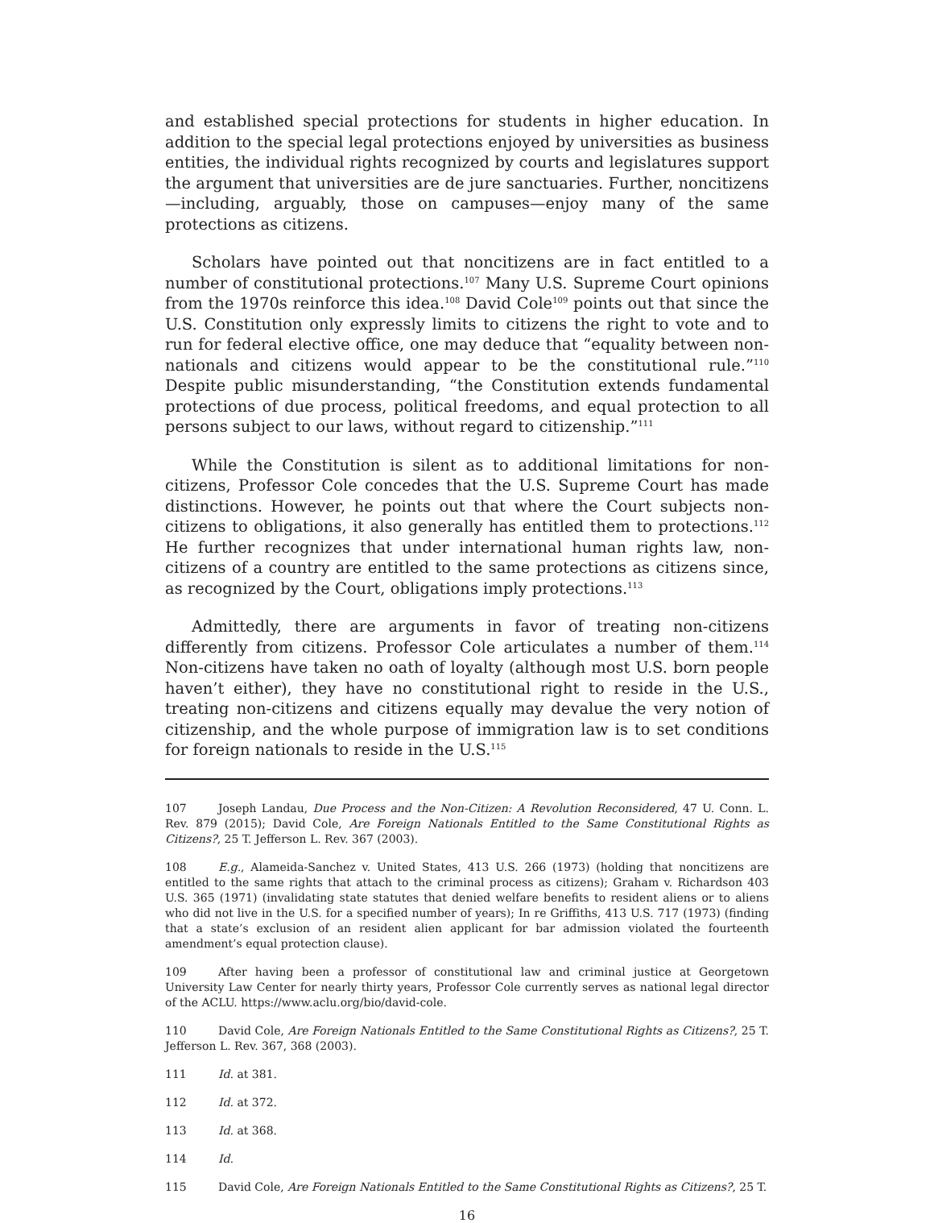and established special protections for students in higher education. In addition to the special legal protections enjoyed by universities as business entities, the individual rights recognized by courts and legislatures support the argument that universities are de jure sanctuaries. Further, noncitizens—including, arguably, those on campuses—enjoy many of the same protections as citizens.
Scholars have pointed out that noncitizens are in fact entitled to a number of constitutional protections.<sup>107</sup> Many U.S. Supreme Court opinions from the 1970s reinforce this idea.<sup>108</sup> David Cole<sup>109</sup> points out that since the U.S. Constitution only expressly limits to citizens the right to vote and to run for federal elective office, one may deduce that “equality between non-nationals and citizens would appear to be the constitutional rule.”<sup>110</sup> Despite public misunderstanding, “the Constitution extends fundamental protections of due process, political freedoms, and equal protection to all persons subject to our laws, without regard to citizenship.”<sup>111</sup>
While the Constitution is silent as to additional limitations for non-citizens, Professor Cole concedes that the U.S. Supreme Court has made distinctions. However, he points out that where the Court subjects non-citizens to obligations, it also generally has entitled them to protections.<sup>112</sup> He further recognizes that under international human rights law, non-citizens of a country are entitled to the same protections as citizens since, as recognized by the Court, obligations imply protections.<sup>113</sup>
Admittedly, there are arguments in favor of treating non-citizens differently from citizens. Professor Cole articulates a number of them.<sup>114</sup> Non-citizens have taken no oath of loyalty (although most U.S. born people haven’t either), they have no constitutional right to reside in the U.S., treating non-citizens and citizens equally may devalue the very notion of citizenship, and the whole purpose of immigration law is to set conditions for foreign nationals to reside in the U.S.<sup>115</sup>
107 Joseph Landau, Due Process and the Non-Citizen: A Revolution Reconsidered, 47 U. Conn. L. Rev. 879 (2015); David Cole, Are Foreign Nationals Entitled to the Same Constitutional Rights as Citizens?, 25 T. Jefferson L. Rev. 367 (2003).
108 E.g., Alameida-Sanchez v. United States, 413 U.S. 266 (1973) (holding that noncitizens are entitled to the same rights that attach to the criminal process as citizens); Graham v. Richardson 403 U.S. 365 (1971) (invalidating state statutes that denied welfare benefits to resident aliens or to aliens who did not live in the U.S. for a specified number of years); In re Griffiths, 413 U.S. 717 (1973) (finding that a state’s exclusion of an resident alien applicant for bar admission violated the fourteenth amendment’s equal protection clause).
109 After having been a professor of constitutional law and criminal justice at Georgetown University Law Center for nearly thirty years, Professor Cole currently serves as national legal director of the ACLU. https://www.aclu.org/bio/david-cole.
110 David Cole, Are Foreign Nationals Entitled to the Same Constitutional Rights as Citizens?, 25 T. Jefferson L. Rev. 367, 368 (2003).
111 Id. at 381.
112 Id. at 372.
113 Id. at 368.
114 Id.
115 David Cole, Are Foreign Nationals Entitled to the Same Constitutional Rights as Citizens?, 25 T.
16